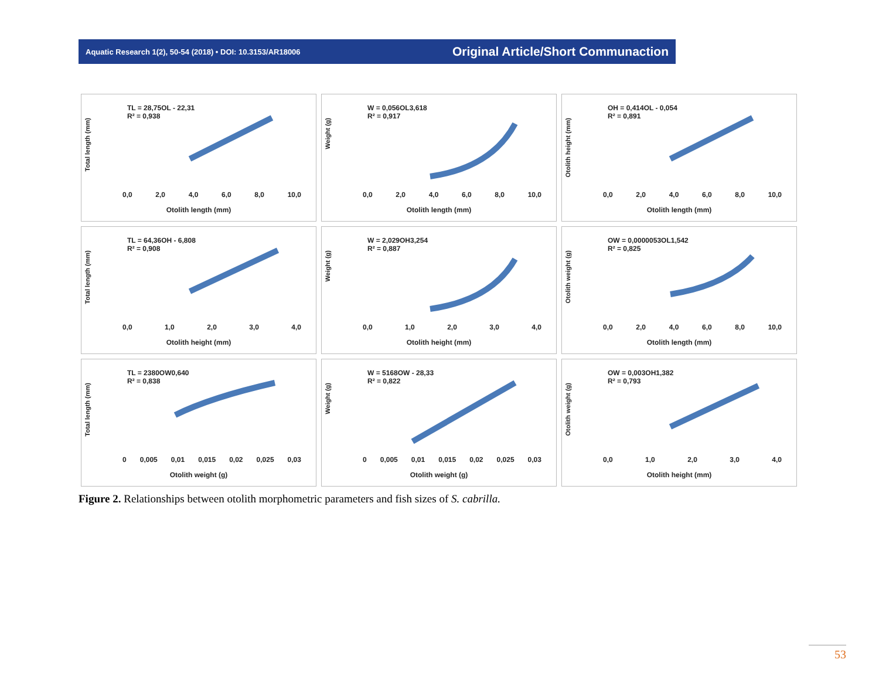Aquatic Research 1(2), 50-54 (2018) • DOI: 10.3153/AR18006 Original Article/Short Communaction
TL = 28,75OL - 22,31
R² = 0,938
Total length (mm)
0,0 2,0 4,0 6,0 8,0 10,0
Otolith length (mm)
W = 0,056OL3,618
R² = 0,917
Weight (g)
0,0 2,0 4,0 6,0 8,0 10,0
Otolith length (mm)
OH = 0,414OL - 0,054
R² = 0,891
Otolith height (mm)
0,0 2,0 4,0 6,0 8,0 10,0
Otolith length (mm)
TL = 64,36OH - 6,808
R² = 0,908
Total length (mm)
0,0 1,0 2,0 3,0 4,0
Otolith height (mm)
W = 2,029OH3,254
R² = 0,887
Weight (g)
0,0 1,0 2,0 3,0 4,0
Otolith height (mm)
OW = 0,0000053OL1,542
R² = 0,825
Otolith weight (g)
0,0 2,0 4,0 6,0 8,0 10,0
Otolith length (mm)
TL = 2380OW0,640
R² = 0,838
Total length (mm)
0 0,005 0,01 0,015 0,02 0,025 0,03
Otolith weight (g)
W = 5168OW - 28,33
R² = 0,822
Weight (g)
0 0,005 0,01 0,015 0,02 0,025 0,03
Otolith weight (g)
OW = 0,003OH1,382
R² = 0,793
Otolith weight (g)
0,0 1,0 2,0 3,0 4,0
Otolith height (mm)
Figure 2. Relationships between otolith morphometric parameters and fish sizes of S. cabrilla.
53